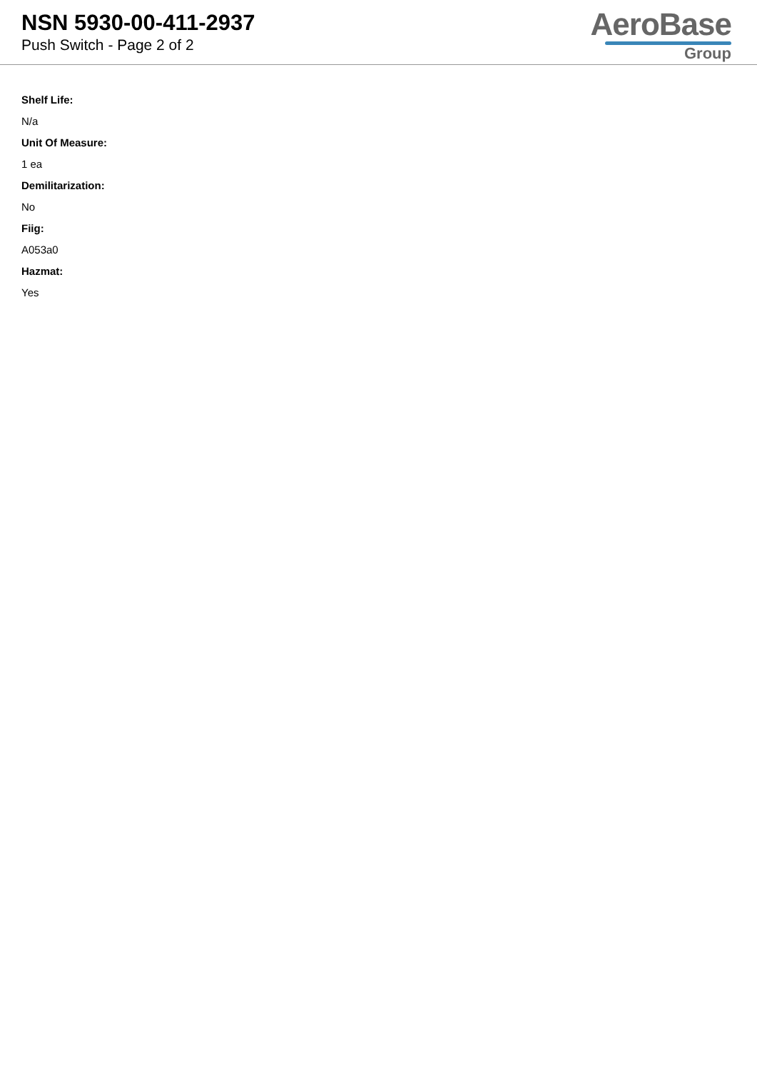NSN 5930-00-411-2937
Push Switch - Page 2 of 2
AeroBase
Group
Shelf Life:
N/a
Unit Of Measure:
1 ea
Demilitarization:
No
Fiig:
A053a0
Hazmat:
Yes